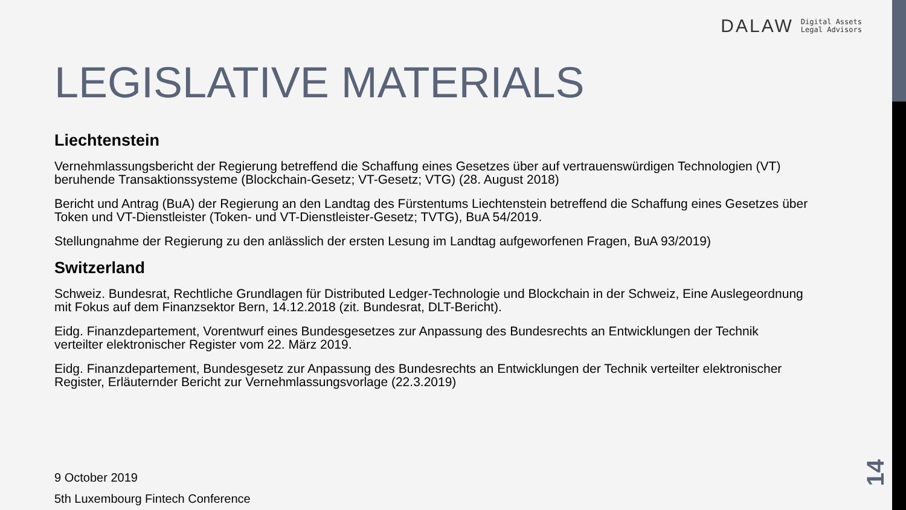DALAW Digital Assets
Legal Advisors
LEGISLATIVE MATERIALS
Liechtenstein
Vernehmlassungsbericht der Regierung betreffend die Schaffung eines Gesetzes über auf vertrauenswürdigen Technologien (VT) beruhende Transaktionssysteme (Blockchain-Gesetz; VT-Gesetz; VTG) (28. August 2018)
Bericht und Antrag (BuA) der Regierung an den Landtag des Fürstentums Liechtenstein betreffend die Schaffung eines Gesetzes über Token und VT-Dienstleister (Token- und VT-Dienstleister-Gesetz; TVTG), BuA 54/2019.
Stellungnahme der Regierung zu den anlässlich der ersten Lesung im Landtag aufgeworfenen Fragen, BuA 93/2019)
Switzerland
Schweiz. Bundesrat, Rechtliche Grundlagen für Distributed Ledger-Technologie und Blockchain in der Schweiz, Eine Auslegeordnung mit Fokus auf dem Finanzsektor Bern, 14.12.2018 (zit. Bundesrat, DLT-Bericht).
Eidg. Finanzdepartement, Vorentwurf eines Bundesgesetzes zur Anpassung des Bundesrechts an Entwicklungen der Technik verteilter elektronischer Register vom 22. März 2019.
Eidg. Finanzdepartement, Bundesgesetz zur Anpassung des Bundesrechts an Entwicklungen der Technik verteilter elektronischer Register, Erläuternder Bericht zur Vernehmlassungsvorlage (22.3.2019)
9 October 2019
5th Luxembourg Fintech Conference
14